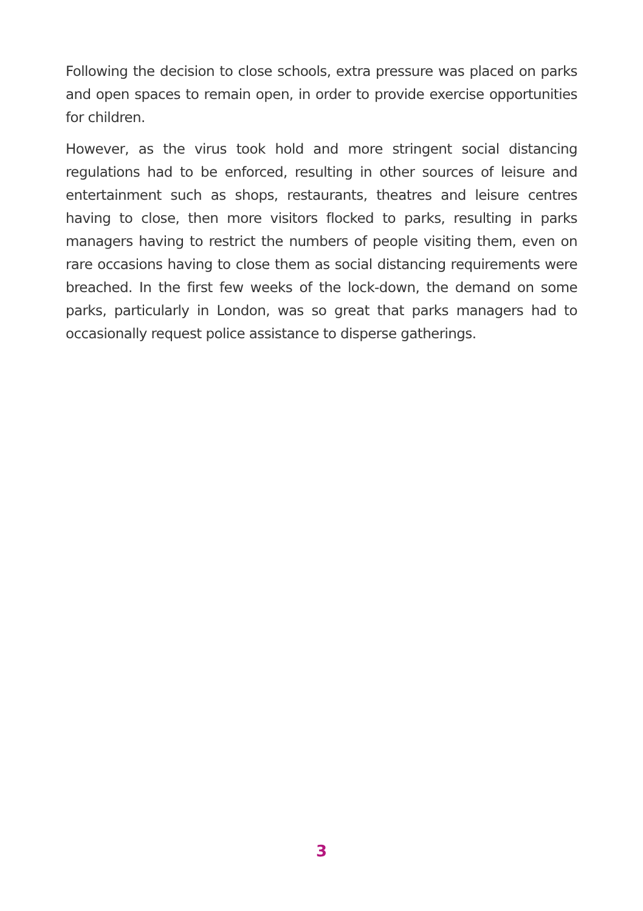Following the decision to close schools, extra pressure was placed on parks and open spaces to remain open, in order to provide exercise opportunities for children.
However, as the virus took hold and more stringent social distancing regulations had to be enforced, resulting in other sources of leisure and entertainment such as shops, restaurants, theatres and leisure centres having to close, then more visitors flocked to parks, resulting in parks managers having to restrict the numbers of people visiting them, even on rare occasions having to close them as social distancing requirements were breached. In the first few weeks of the lock-down, the demand on some parks, particularly in London, was so great that parks managers had to occasionally request police assistance to disperse gatherings.
3